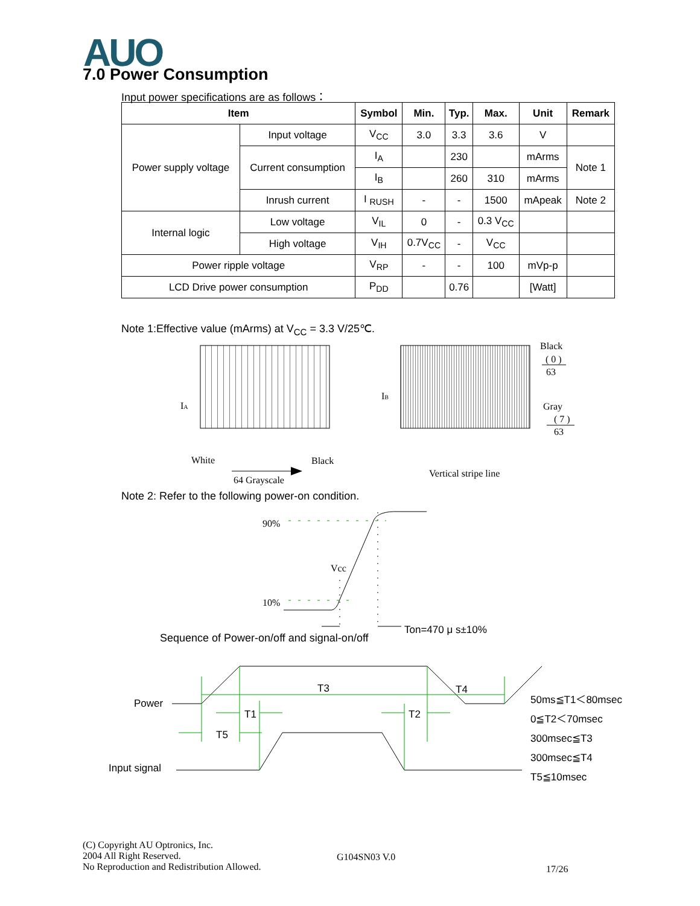AUO
7.0 Power Consumption
Input power specifications are as follows：
| Item | | Symbol | Min. | Typ. | Max. | Unit | Remark |
| --- | --- | --- | --- | --- | --- | --- | --- |
| Power supply voltage | Input voltage | V<sub>CC</sub> | 3.0 | 3.3 | 3.6 | V | |
| | Current consumption | I<sub>A</sub> | | 230 | | mArms | Note 1 |
| | | I<sub>B</sub> | | 260 | 310 | mArms | |
| | Inrush current | I <sub>RUSH</sub> | - | - | 1500 | mApeak | Note 2 |
| Internal logic | Low voltage | V<sub>IL</sub> | 0 | - | 0.3 V<sub>CC</sub> | | |
| | High voltage | V<sub>IH</sub> | 0.7V<sub>CC</sub> | - | V<sub>CC</sub> | | |
| Power ripple voltage | | V<sub>RP</sub> | - | - | 100 | mVp-p | |
| LCD Drive power consumption | | P<sub>DD</sub> | | 0.76 | | [Watt] | |
Note 1:Effective value (mArms) at V<sub>CC</sub> = 3.3 V/25℃.
IA
IB
Black
( 0 )
63
Gray
( 7 )
63
White
Black
64 Grayscale
Vertical stripe line
90%
Vcc
10%
Ton=470 μ s±10%
Power
Input signal
T3
T4
T1
T2
T5
50ms≦T1＜80msec
0≦T2＜70msec
300msec≦T3
300msec≦T4
T5≦10msec
Note 2: Refer to the following power-on condition.
Sequence of Power-on/off and signal-on/off
(C) Copyright AU Optronics, Inc.
2004 All Right Reserved.
No Reproduction and Redistribution Allowed.
G104SN03 V.0
17/26